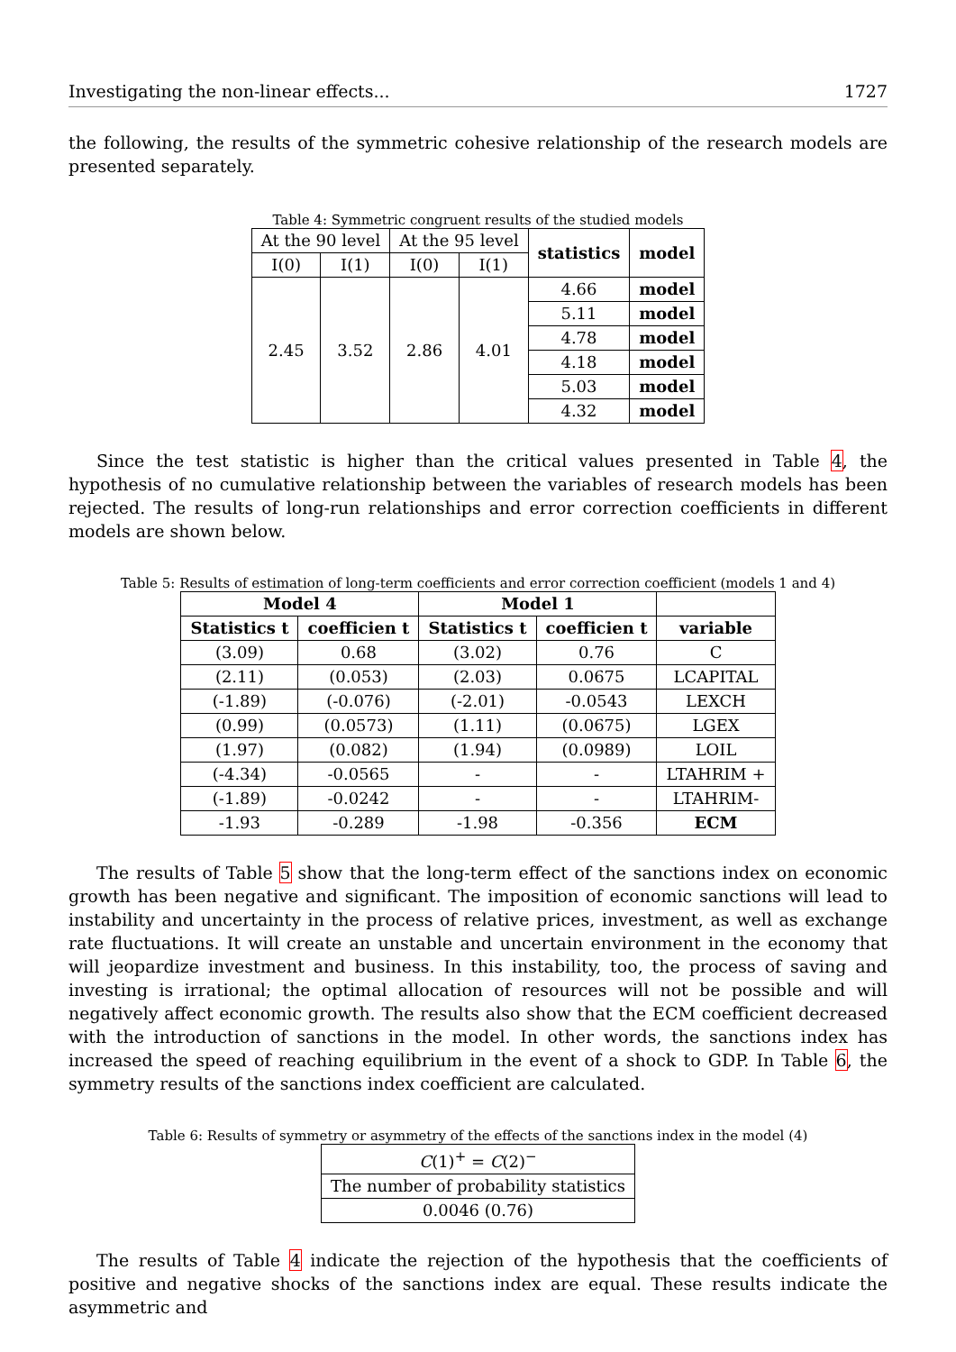Investigating the non-linear effects... 1727
the following, the results of the symmetric cohesive relationship of the research models are presented separately.
Table 4: Symmetric congruent results of the studied models
| At the 90 level | | At the 95 level | | statistics | model |
| I(0) | I(1) | I(0) | I(1) | | |
| 2.45 | 3.52 | 2.86 | 4.01 | 4.66 | model |
| | | | | 5.11 | model |
| | | | | 4.78 | model |
| | | | | 4.18 | model |
| | | | | 5.03 | model |
| | | | | 4.32 | model |
Since the test statistic is higher than the critical values presented in Table 4, the hypothesis of no cumulative relationship between the variables of research models has been rejected. The results of long-run relationships and error correction coefficients in different models are shown below.
Table 5: Results of estimation of long-term coefficients and error correction coefficient (models 1 and 4)
| Model 4 | | Model 1 | | |
| --- | --- | --- | --- | --- |
| Statistics t | coefficien t | Statistics t | coefficien t | variable |
| (3.09) | 0.68 | (3.02) | 0.76 | C |
| (2.11) | (0.053) | (2.03) | 0.0675 | LCAPITAL |
| (-1.89) | (-0.076) | (-2.01) | -0.0543 | LEXCH |
| (0.99) | (0.0573) | (1.11) | (0.0675) | LGEX |
| (1.97) | (0.082) | (1.94) | (0.0989) | LOIL |
| (-4.34) | -0.0565 | - | - | LTAHRIM + |
| (-1.89) | -0.0242 | - | - | LTAHRIM- |
| -1.93 | -0.289 | -1.98 | -0.356 | ECM |
The results of Table 5 show that the long-term effect of the sanctions index on economic growth has been negative and significant. The imposition of economic sanctions will lead to instability and uncertainty in the process of relative prices, investment, as well as exchange rate fluctuations. It will create an unstable and uncertain environment in the economy that will jeopardize investment and business. In this instability, too, the process of saving and investing is irrational; the optimal allocation of resources will not be possible and will negatively affect economic growth. The results also show that the ECM coefficient decreased with the introduction of sanctions in the model. In other words, the sanctions index has increased the speed of reaching equilibrium in the event of a shock to GDP. In Table 6, the symmetry results of the sanctions index coefficient are calculated.
Table 6: Results of symmetry or asymmetry of the effects of the sanctions index in the model (4)
| C (1)<sup>+</sup> = C (2)<sup>−</sup> |
| The number of probability statistics |
| 0.0046 (0.76) |
The results of Table 4 indicate the rejection of the hypothesis that the coefficients of positive and negative shocks of the sanctions index are equal. These results indicate the asymmetric and